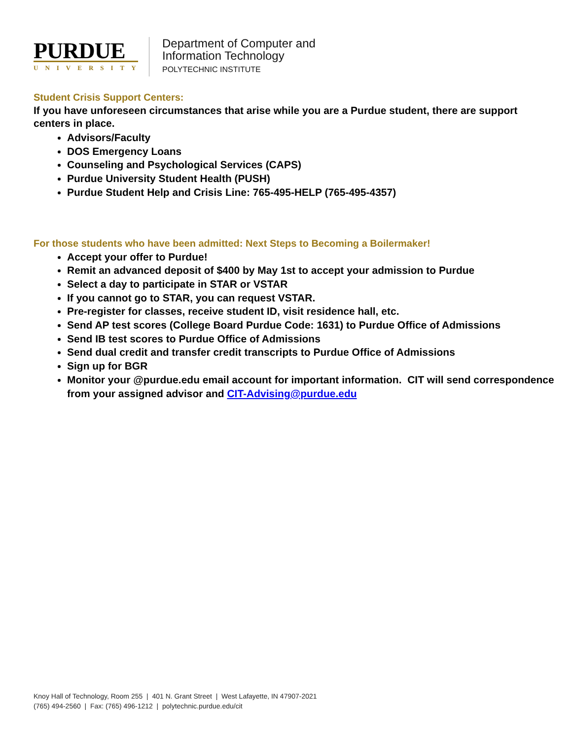PURDUE
UNIVERSITY
Department of Computer and
Information Technology
POLYTECHNIC INSTITUTE
Student Crisis Support Centers:
If you have unforeseen circumstances that arise while you are a Purdue student, there are support centers in place.
Advisors/Faculty
DOS Emergency Loans
Counseling and Psychological Services (CAPS)
Purdue University Student Health (PUSH)
Purdue Student Help and Crisis Line: 765-495-HELP (765-495-4357)
For those students who have been admitted: Next Steps to Becoming a Boilermaker!
Accept your offer to Purdue!
Remit an advanced deposit of $400 by May 1st to accept your admission to Purdue
Select a day to participate in STAR or VSTAR
If you cannot go to STAR, you can request VSTAR.
Pre-register for classes, receive student ID, visit residence hall, etc.
Send AP test scores (College Board Purdue Code: 1631) to Purdue Office of Admissions
Send IB test scores to Purdue Office of Admissions
Send dual credit and transfer credit transcripts to Purdue Office of Admissions
Sign up for BGR
Monitor your @purdue.edu email account for important information. CIT will send correspondence from your assigned advisor and CIT-Advising@purdue.edu
Knoy Hall of Technology, Room 255 | 401 N. Grant Street | West Lafayette, IN 47907-2021
(765) 494-2560 | Fax: (765) 496-1212 | polytechnic.purdue.edu/cit